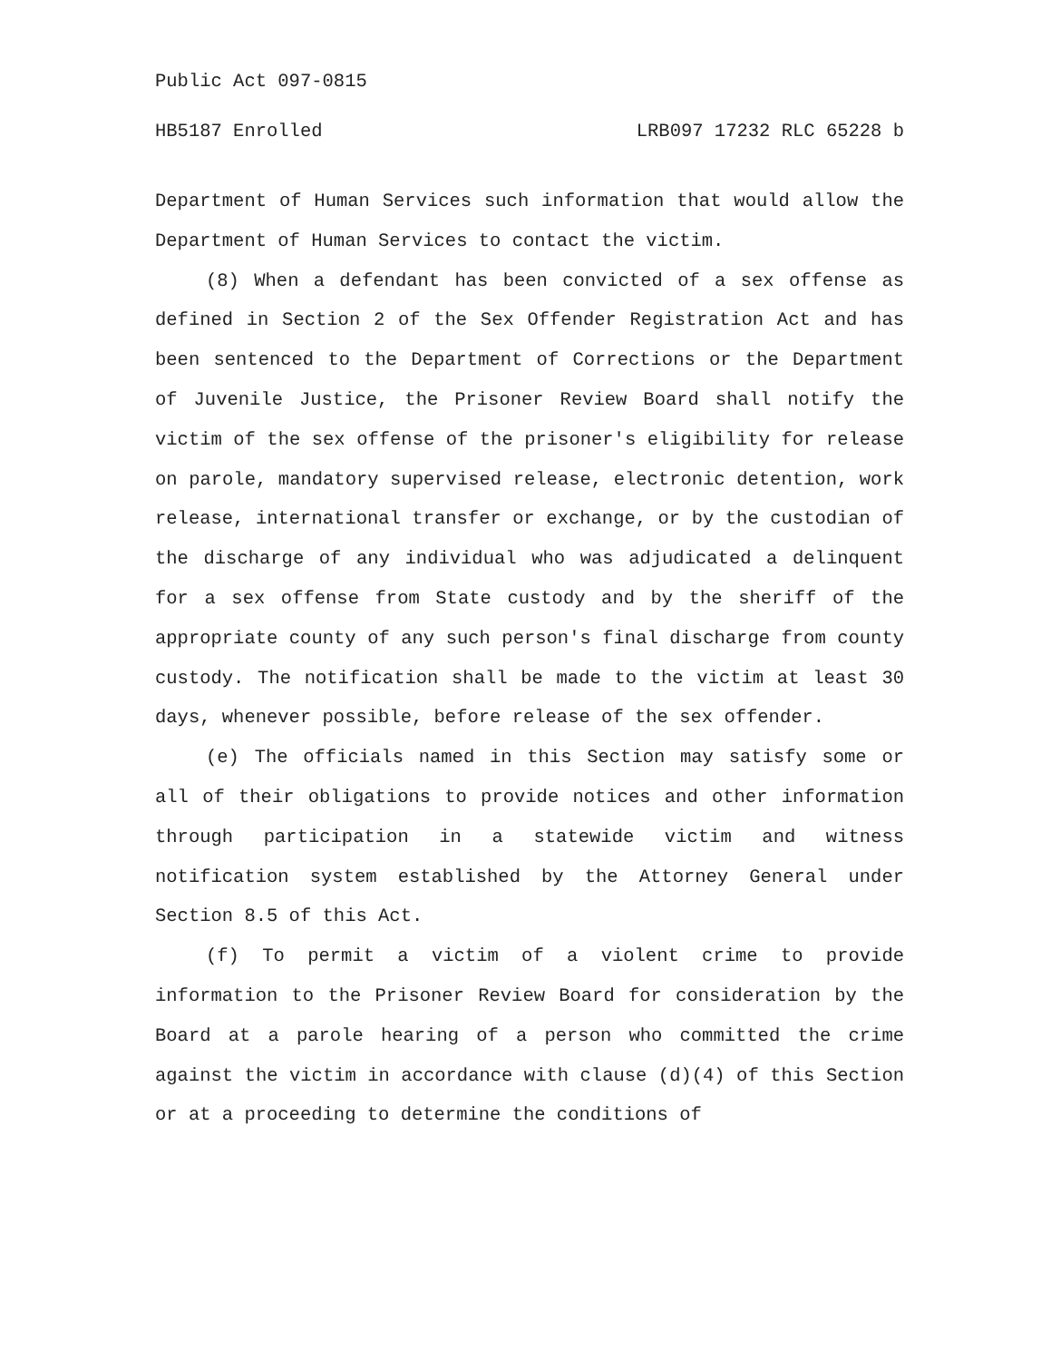Public Act 097-0815
HB5187 Enrolled LRB097 17232 RLC 65228 b
Department of Human Services such information that would allow the Department of Human Services to contact the victim.
(8) When a defendant has been convicted of a sex offense as defined in Section 2 of the Sex Offender Registration Act and has been sentenced to the Department of Corrections or the Department of Juvenile Justice, the Prisoner Review Board shall notify the victim of the sex offense of the prisoner's eligibility for release on parole, mandatory supervised release, electronic detention, work release, international transfer or exchange, or by the custodian of the discharge of any individual who was adjudicated a delinquent for a sex offense from State custody and by the sheriff of the appropriate county of any such person's final discharge from county custody. The notification shall be made to the victim at least 30 days, whenever possible, before release of the sex offender.
(e) The officials named in this Section may satisfy some or all of their obligations to provide notices and other information through participation in a statewide victim and witness notification system established by the Attorney General under Section 8.5 of this Act.
(f) To permit a victim of a violent crime to provide information to the Prisoner Review Board for consideration by the Board at a parole hearing of a person who committed the crime against the victim in accordance with clause (d)(4) of this Section or at a proceeding to determine the conditions of